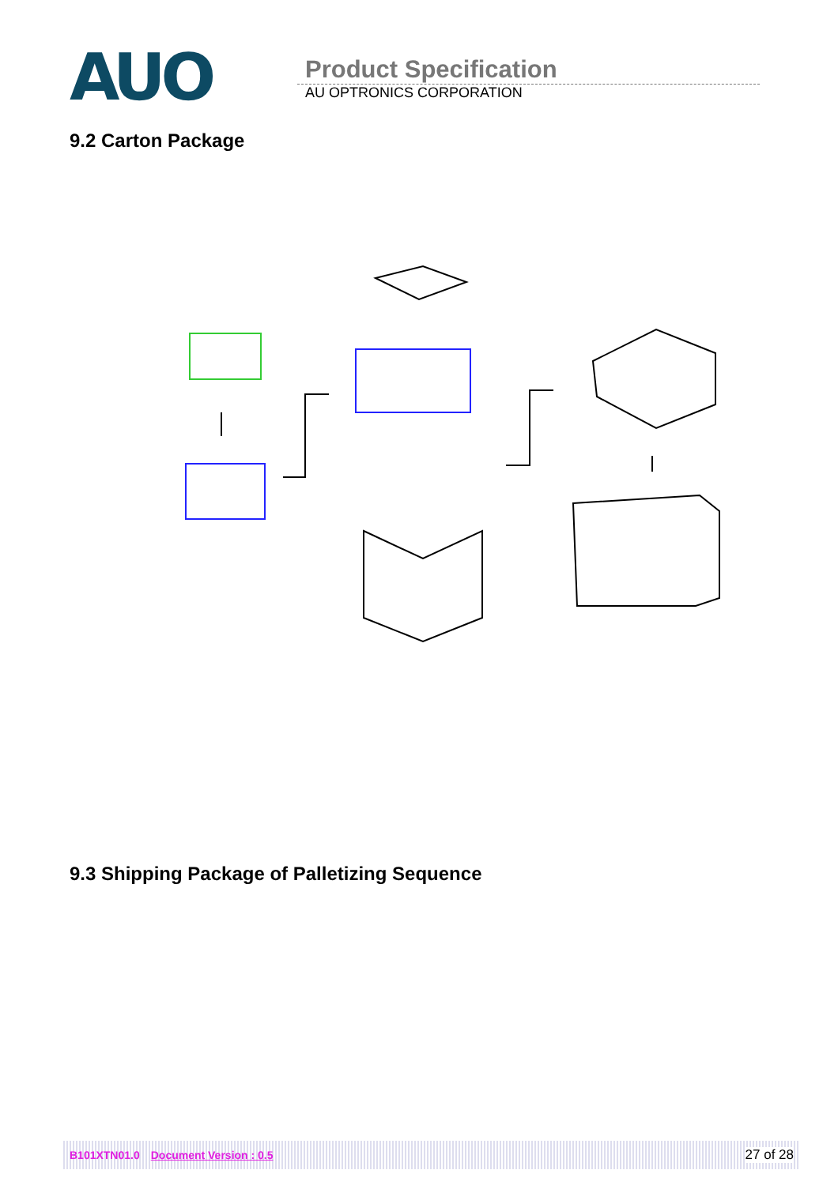AUO
Product Specification
AU OPTRONICS CORPORATION
9.2 Carton Package
9.3 Shipping Package of Palletizing Sequence
B101XTN01.0 Document Version : 0.5 27 of 28